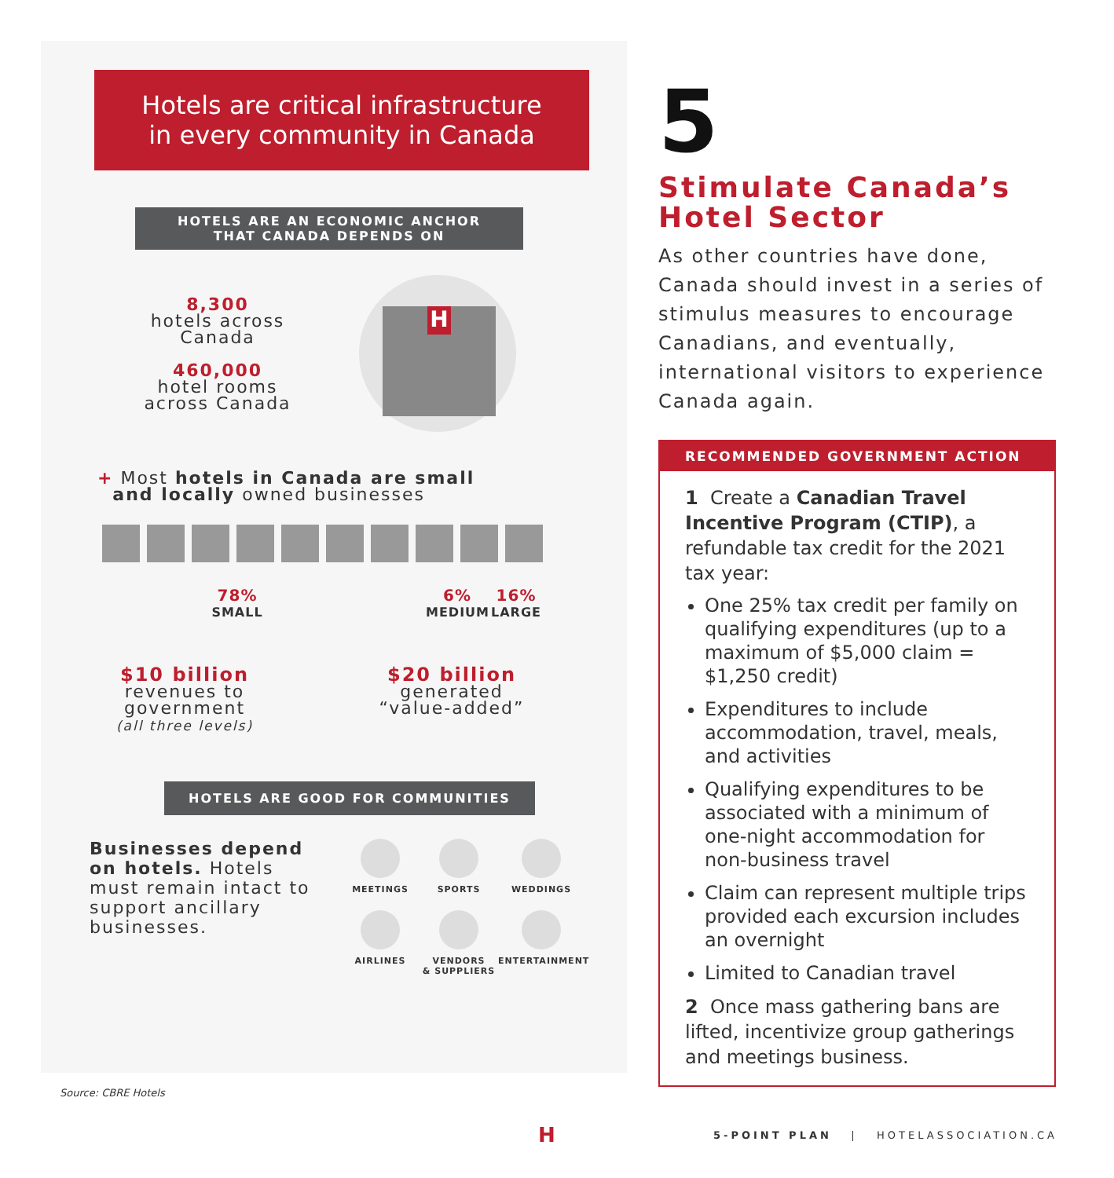Hotels are critical infrastructure
in every community in Canada
HOTELS ARE AN ECONOMIC ANCHOR
THAT CANADA DEPENDS ON
8,300
hotels across
Canada
460,000
hotel rooms
across Canada
H
+ Most hotels in Canada are small
and locally owned businesses
78%
SMALL
6%
MEDIUM
16%
LARGE
$10 billion
revenues to
government
(all three levels)
$20 billion
generated
“value-added”
HOTELS ARE GOOD FOR COMMUNITIES
Businesses depend on hotels. Hotels must remain intact to support ancillary businesses.
MEETINGS
SPORTS
WEDDINGS
AIRLINES
VENDORS
& SUPPLIERS
ENTERTAINMENT
Source: CBRE Hotels
5
Stimulate Canada’s Hotel Sector
As other countries have done, Canada should invest in a series of stimulus measures to encourage Canadians, and eventually, international visitors to experience Canada again.
RECOMMENDED GOVERNMENT ACTION
1 Create a Canadian Travel Incentive Program (CTIP), a refundable tax credit for the 2021 tax year:
One 25% tax credit per family on qualifying expenditures (up to a maximum of $5,000 claim = $1,250 credit)
Expenditures to include accommodation, travel, meals, and activities
Qualifying expenditures to be associated with a minimum of one-night accommodation for non-business travel
Claim can represent multiple trips provided each excursion includes an overnight
Limited to Canadian travel
2 Once mass gathering bans are lifted, incentivize group gatherings and meetings business.
H
5-POINT PLAN | HOTELASSOCIATION.CA